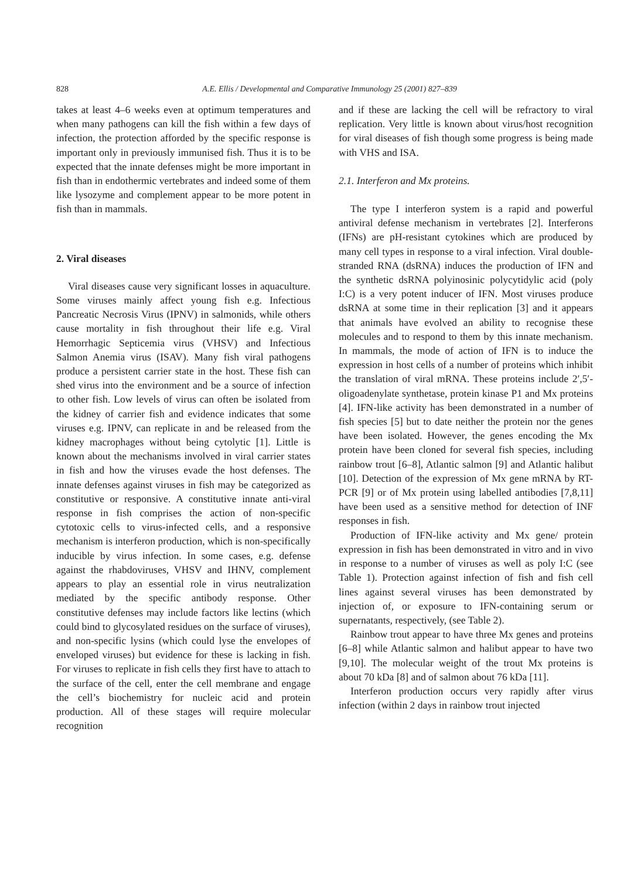828
A.E. Ellis / Developmental and Comparative Immunology 25 (2001) 827–839
takes at least 4–6 weeks even at optimum temperatures and when many pathogens can kill the fish within a few days of infection, the protection afforded by the specific response is important only in previously immunised fish. Thus it is to be expected that the innate defenses might be more important in fish than in endothermic vertebrates and indeed some of them like lysozyme and complement appear to be more potent in fish than in mammals.
2. Viral diseases
Viral diseases cause very significant losses in aquaculture. Some viruses mainly affect young fish e.g. Infectious Pancreatic Necrosis Virus (IPNV) in salmonids, while others cause mortality in fish throughout their life e.g. Viral Hemorrhagic Septicemia virus (VHSV) and Infectious Salmon Anemia virus (ISAV). Many fish viral pathogens produce a persistent carrier state in the host. These fish can shed virus into the environment and be a source of infection to other fish. Low levels of virus can often be isolated from the kidney of carrier fish and evidence indicates that some viruses e.g. IPNV, can replicate in and be released from the kidney macrophages without being cytolytic [1]. Little is known about the mechanisms involved in viral carrier states in fish and how the viruses evade the host defenses. The innate defenses against viruses in fish may be categorized as constitutive or responsive. A constitutive innate anti-viral response in fish comprises the action of non-specific cytotoxic cells to virus-infected cells, and a responsive mechanism is interferon production, which is non-specifically inducible by virus infection. In some cases, e.g. defense against the rhabdoviruses, VHSV and IHNV, complement appears to play an essential role in virus neutralization mediated by the specific antibody response. Other constitutive defenses may include factors like lectins (which could bind to glycosylated residues on the surface of viruses), and non-specific lysins (which could lyse the envelopes of enveloped viruses) but evidence for these is lacking in fish. For viruses to replicate in fish cells they first have to attach to the surface of the cell, enter the cell membrane and engage the cell’s biochemistry for nucleic acid and protein production. All of these stages will require molecular recognition
and if these are lacking the cell will be refractory to viral replication. Very little is known about virus/host recognition for viral diseases of fish though some progress is being made with VHS and ISA.
2.1. Interferon and Mx proteins.
The type I interferon system is a rapid and powerful antiviral defense mechanism in vertebrates [2]. Interferons (IFNs) are pH-resistant cytokines which are produced by many cell types in response to a viral infection. Viral double-stranded RNA (dsRNA) induces the production of IFN and the synthetic dsRNA polyinosinic polycytidylic acid (poly I:C) is a very potent inducer of IFN. Most viruses produce dsRNA at some time in their replication [3] and it appears that animals have evolved an ability to recognise these molecules and to respond to them by this innate mechanism. In mammals, the mode of action of IFN is to induce the expression in host cells of a number of proteins which inhibit the translation of viral mRNA. These proteins include 2′,5′-oligoadenylate synthetase, protein kinase P1 and Mx proteins [4]. IFN-like activity has been demonstrated in a number of fish species [5] but to date neither the protein nor the genes have been isolated. However, the genes encoding the Mx protein have been cloned for several fish species, including rainbow trout [6–8], Atlantic salmon [9] and Atlantic halibut [10]. Detection of the expression of Mx gene mRNA by RT-PCR [9] or of Mx protein using labelled antibodies [7,8,11] have been used as a sensitive method for detection of INF responses in fish.
Production of IFN-like activity and Mx gene/ protein expression in fish has been demonstrated in vitro and in vivo in response to a number of viruses as well as poly I:C (see Table 1). Protection against infection of fish and fish cell lines against several viruses has been demonstrated by injection of, or exposure to IFN-containing serum or supernatants, respectively, (see Table 2).
Rainbow trout appear to have three Mx genes and proteins [6–8] while Atlantic salmon and halibut appear to have two [9,10]. The molecular weight of the trout Mx proteins is about 70 kDa [8] and of salmon about 76 kDa [11].
Interferon production occurs very rapidly after virus infection (within 2 days in rainbow trout injected